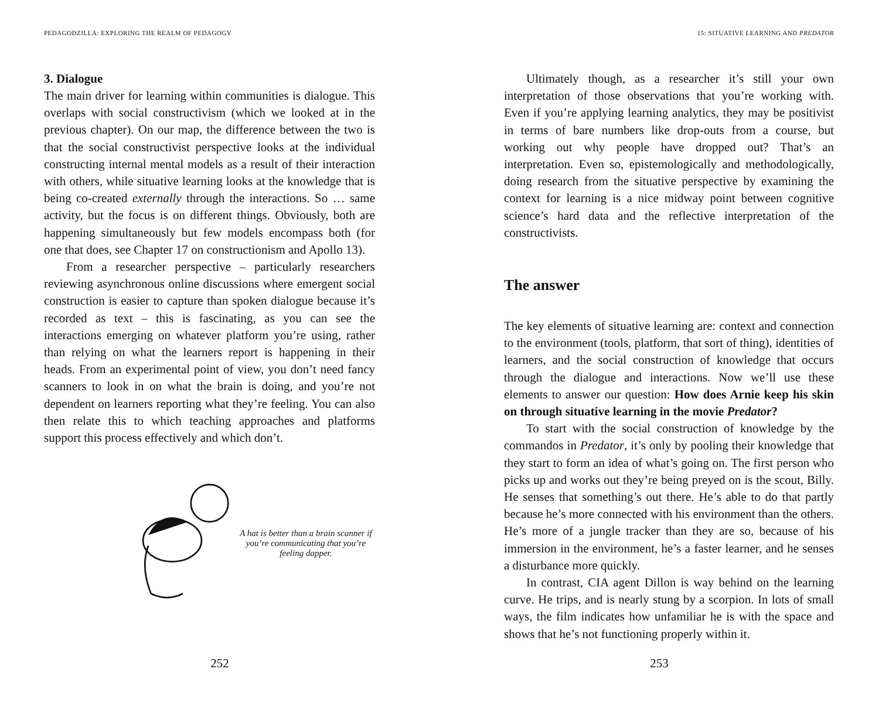PEDAGODZILLA: EXPLORING THE REALM OF PEDAGOGY
3. Dialogue
The main driver for learning within communities is dialogue. This overlaps with social constructivism (which we looked at in the previous chapter). On our map, the difference between the two is that the social constructivist perspective looks at the individual constructing internal mental models as a result of their interaction with others, while situative learning looks at the knowledge that is being co-created externally through the interactions. So … same activity, but the focus is on different things. Obviously, both are happening simultaneously but few models encompass both (for one that does, see Chapter 17 on constructionism and Apollo 13).
From a researcher perspective – particularly researchers reviewing asynchronous online discussions where emergent social construction is easier to capture than spoken dialogue because it’s recorded as text – this is fascinating, as you can see the interactions emerging on whatever platform you’re using, rather than relying on what the learners report is happening in their heads. From an experimental point of view, you don’t need fancy scanners to look in on what the brain is doing, and you’re not dependent on learners reporting what they’re feeling. You can also then relate this to which teaching approaches and platforms support this process effectively and which don’t.
A hat is better than a brain scanner if you’re communicating that you’re feeling dapper.
252
15: SITUATIVE LEARNING AND PREDATOR
Ultimately though, as a researcher it’s still your own interpretation of those observations that you’re working with. Even if you’re applying learning analytics, they may be positivist in terms of bare numbers like drop-outs from a course, but working out why people have dropped out? That’s an interpretation. Even so, epistemologically and methodologically, doing research from the situative perspective by examining the context for learning is a nice midway point between cognitive science’s hard data and the reflective interpretation of the constructivists.
The answer
The key elements of situative learning are: context and connection to the environment (tools, platform, that sort of thing), identities of learners, and the social construction of knowledge that occurs through the dialogue and interactions. Now we’ll use these elements to answer our question: How does Arnie keep his skin on through situative learning in the movie Predator?
To start with the social construction of knowledge by the commandos in Predator, it’s only by pooling their knowledge that they start to form an idea of what’s going on. The first person who picks up and works out they’re being preyed on is the scout, Billy. He senses that something’s out there. He’s able to do that partly because he’s more connected with his environment than the others. He’s more of a jungle tracker than they are so, because of his immersion in the environment, he’s a faster learner, and he senses a disturbance more quickly.
In contrast, CIA agent Dillon is way behind on the learning curve. He trips, and is nearly stung by a scorpion. In lots of small ways, the film indicates how unfamiliar he is with the space and shows that he’s not functioning properly within it.
253